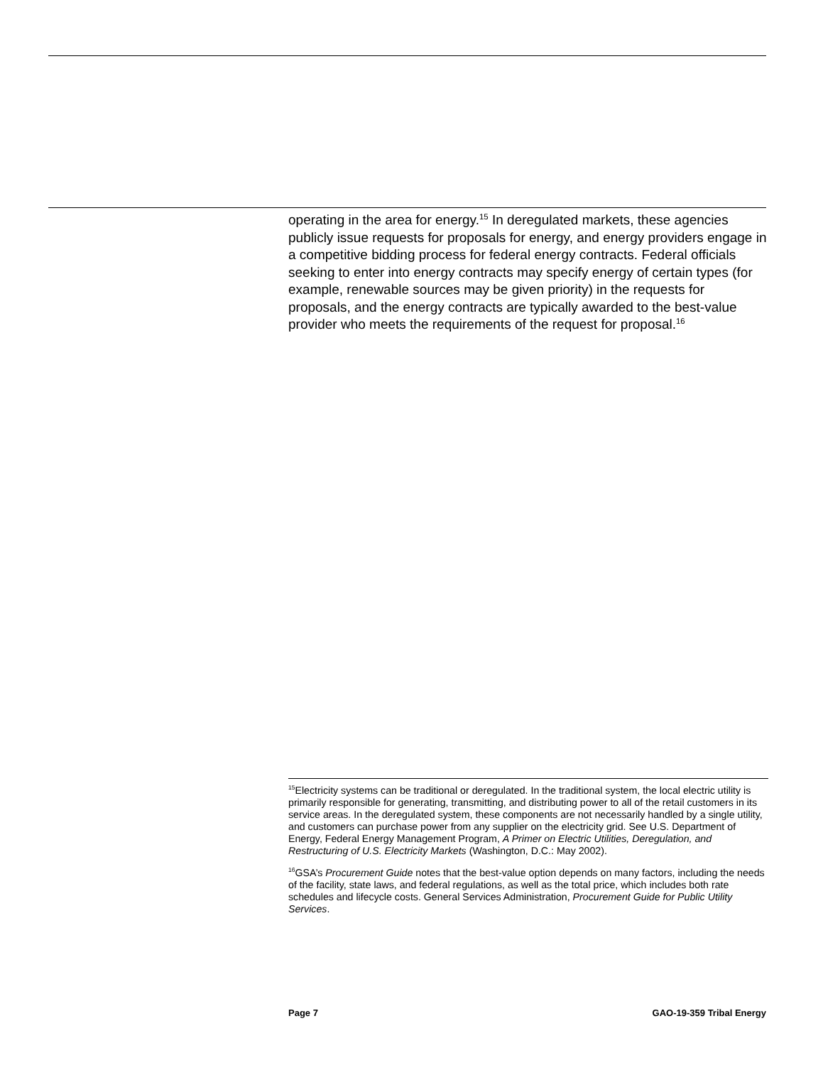operating in the area for energy.<sup>15</sup> In deregulated markets, these agencies publicly issue requests for proposals for energy, and energy providers engage in a competitive bidding process for federal energy contracts. Federal officials seeking to enter into energy contracts may specify energy of certain types (for example, renewable sources may be given priority) in the requests for proposals, and the energy contracts are typically awarded to the best-value provider who meets the requirements of the request for proposal.<sup>16</sup>
<sup>15</sup> Electricity systems can be traditional or deregulated. In the traditional system, the local electric utility is primarily responsible for generating, transmitting, and distributing power to all of the retail customers in its service areas. In the deregulated system, these components are not necessarily handled by a single utility, and customers can purchase power from any supplier on the electricity grid. See U.S. Department of Energy, Federal Energy Management Program, A Primer on Electric Utilities, Deregulation, and Restructuring of U.S. Electricity Markets (Washington, D.C.: May 2002).
<sup>16</sup> GSA’s Procurement Guide notes that the best-value option depends on many factors, including the needs of the facility, state laws, and federal regulations, as well as the total price, which includes both rate schedules and lifecycle costs. General Services Administration, Procurement Guide for Public Utility Services.
Page 7 GAO-19-359 Tribal Energy